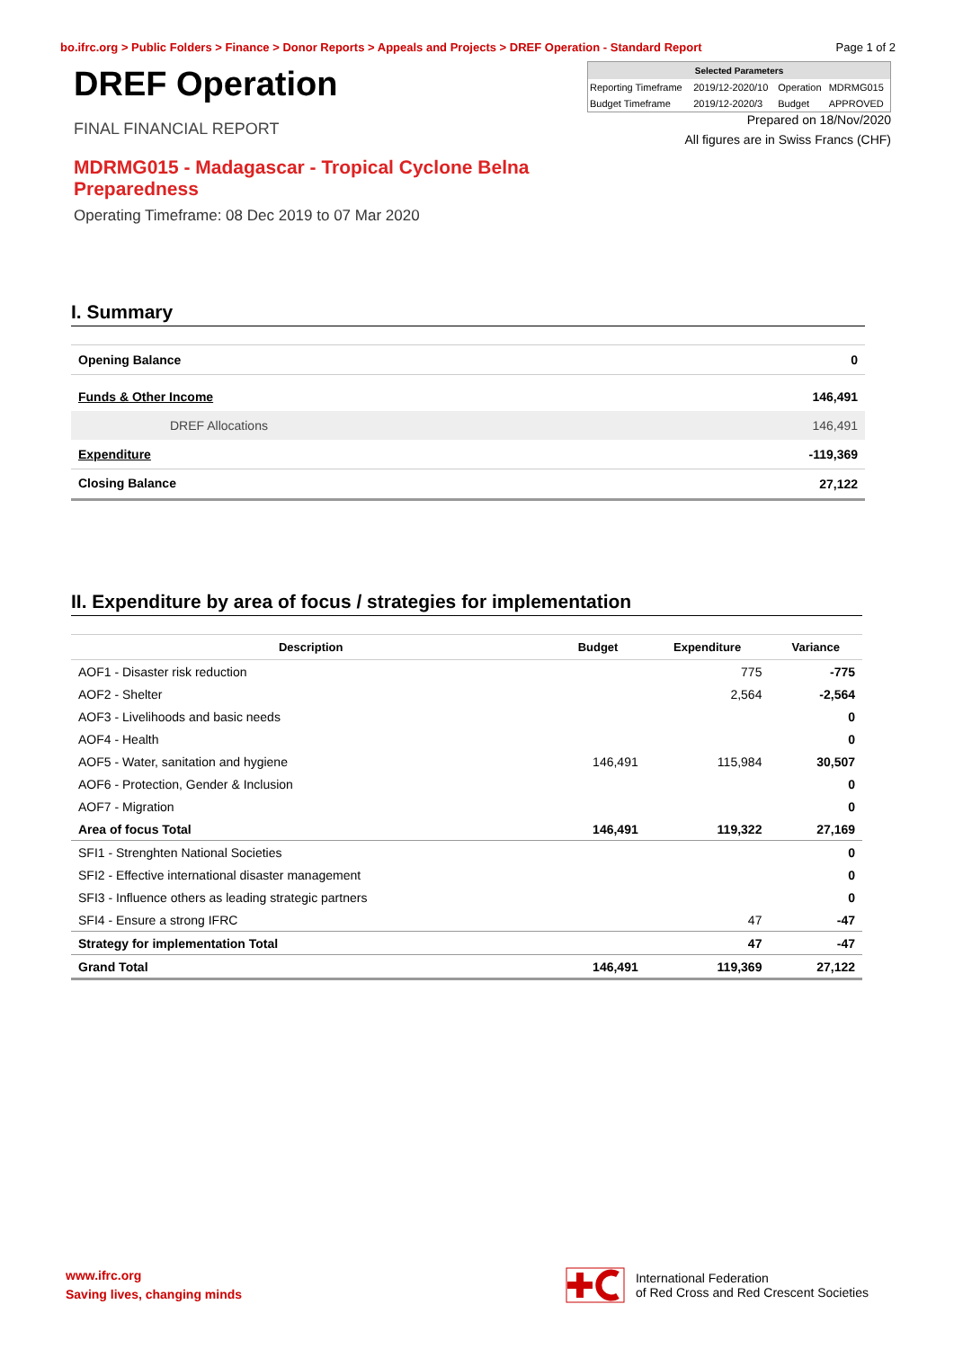bo.ifrc.org > Public Folders > Finance > Donor Reports > Appeals and Projects > DREF Operation - Standard Report Page 1 of 2
DREF Operation
FINAL FINANCIAL REPORT
MDRMG015 - Madagascar - Tropical Cyclone Belna Preparedness
Operating Timeframe: 08 Dec 2019 to 07 Mar 2020
| Selected Parameters | | | |
| --- | --- | --- | --- |
| Reporting Timeframe | 2019/12-2020/10 | Operation | MDRMG015 |
| Budget Timeframe | 2019/12-2020/3 | Budget | APPROVED |
Prepared on 18/Nov/2020
All figures are in Swiss Francs (CHF)
I. Summary
| Opening Balance | 0 |
| Funds & Other Income | 146,491 |
| DREF Allocations | 146,491 |
| Expenditure | -119,369 |
| Closing Balance | 27,122 |
II. Expenditure by area of focus / strategies for implementation
| Description | Budget | Expenditure | Variance |
| --- | --- | --- | --- |
| AOF1 - Disaster risk reduction | | 775 | -775 |
| AOF2 - Shelter | | 2,564 | -2,564 |
| AOF3 - Livelihoods and basic needs | | | 0 |
| AOF4 - Health | | | 0 |
| AOF5 - Water, sanitation and hygiene | 146,491 | 115,984 | 30,507 |
| AOF6 - Protection, Gender & Inclusion | | | 0 |
| AOF7 - Migration | | | 0 |
| Area of focus Total | 146,491 | 119,322 | 27,169 |
| SFI1 - Strenghten National Societies | | | 0 |
| SFI2 - Effective international disaster management | | | 0 |
| SFI3 - Influence others as leading strategic partners | | | 0 |
| SFI4 - Ensure a strong IFRC | | 47 | -47 |
| Strategy for implementation Total | | 47 | -47 |
| Grand Total | 146,491 | 119,369 | 27,122 |
www.ifrc.org
Saving lives, changing minds
International Federation
of Red Cross and Red Crescent Societies